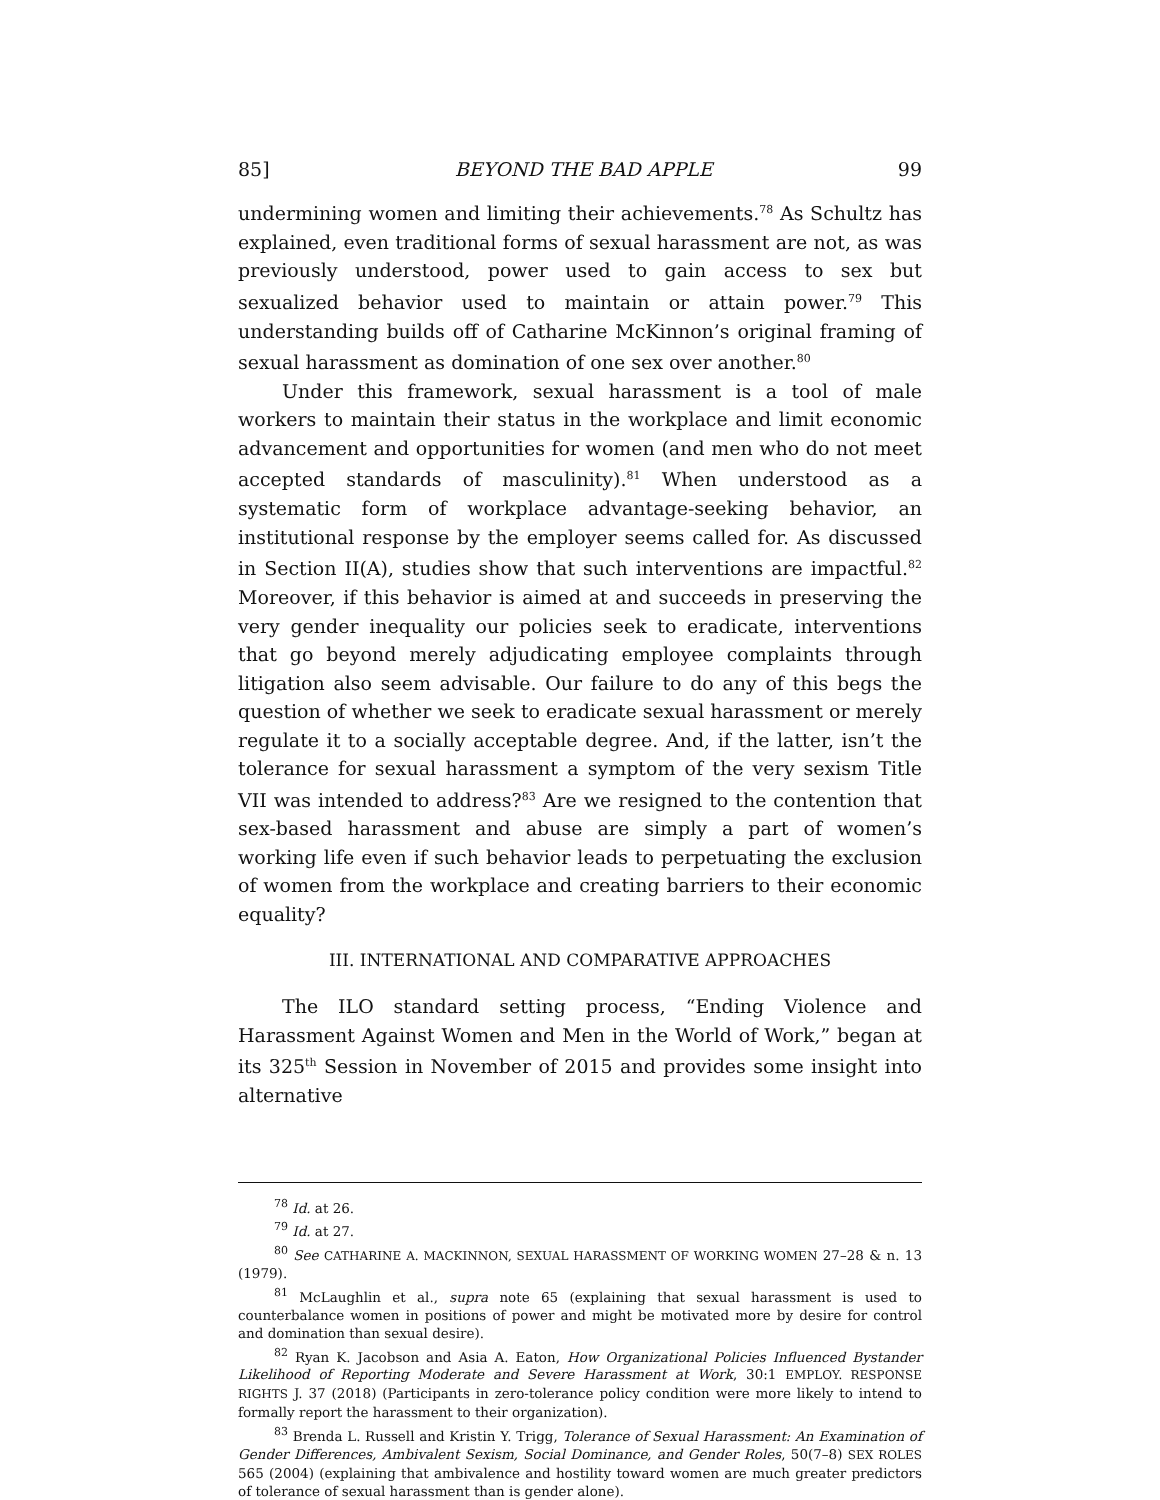85] BEYOND THE BAD APPLE 99
undermining women and limiting their achievements.<sup>78</sup> As Schultz has explained, even traditional forms of sexual harassment are not, as was previously understood, power used to gain access to sex but sexualized behavior used to maintain or attain power.<sup>79</sup> This understanding builds off of Catharine McKinnon’s original framing of sexual harassment as domination of one sex over another.<sup>80</sup>
Under this framework, sexual harassment is a tool of male workers to maintain their status in the workplace and limit economic advancement and opportunities for women (and men who do not meet accepted standards of masculinity).<sup>81</sup> When understood as a systematic form of workplace advantage-seeking behavior, an institutional response by the employer seems called for. As discussed in Section II(A), studies show that such interventions are impactful.<sup>82</sup> Moreover, if this behavior is aimed at and succeeds in preserving the very gender inequality our policies seek to eradicate, interventions that go beyond merely adjudicating employee complaints through litigation also seem advisable. Our failure to do any of this begs the question of whether we seek to eradicate sexual harassment or merely regulate it to a socially acceptable degree. And, if the latter, isn’t the tolerance for sexual harassment a symptom of the very sexism Title VII was intended to address?<sup>83</sup> Are we resigned to the contention that sex-based harassment and abuse are simply a part of women’s working life even if such behavior leads to perpetuating the exclusion of women from the workplace and creating barriers to their economic equality?
III. INTERNATIONAL AND COMPARATIVE APPROACHES
The ILO standard setting process, “Ending Violence and Harassment Against Women and Men in the World of Work,” began at its 325<sup>th</sup> Session in November of 2015 and provides some insight into alternative
<sup>78</sup> Id. at 26.
<sup>79</sup> Id. at 27.
<sup>80</sup> See CATHARINE A. MACKINNON, SEXUAL HARASSMENT OF WORKING WOMEN 27–28 & n. 13 (1979).
<sup>81</sup> McLaughlin et al., supra note 65 (explaining that sexual harassment is used to counterbalance women in positions of power and might be motivated more by desire for control and domination than sexual desire).
<sup>82</sup> Ryan K. Jacobson and Asia A. Eaton, How Organizational Policies Influenced Bystander Likelihood of Reporting Moderate and Severe Harassment at Work, 30:1 EMPLOY. RESPONSE RIGHTS J. 37 (2018) (Participants in zero-tolerance policy condition were more likely to intend to formally report the harassment to their organization).
<sup>83</sup> Brenda L. Russell and Kristin Y. Trigg, Tolerance of Sexual Harassment: An Examination of Gender Differences, Ambivalent Sexism, Social Dominance, and Gender Roles, 50(7–8) SEX ROLES 565 (2004) (explaining that ambivalence and hostility toward women are much greater predictors of tolerance of sexual harassment than is gender alone).